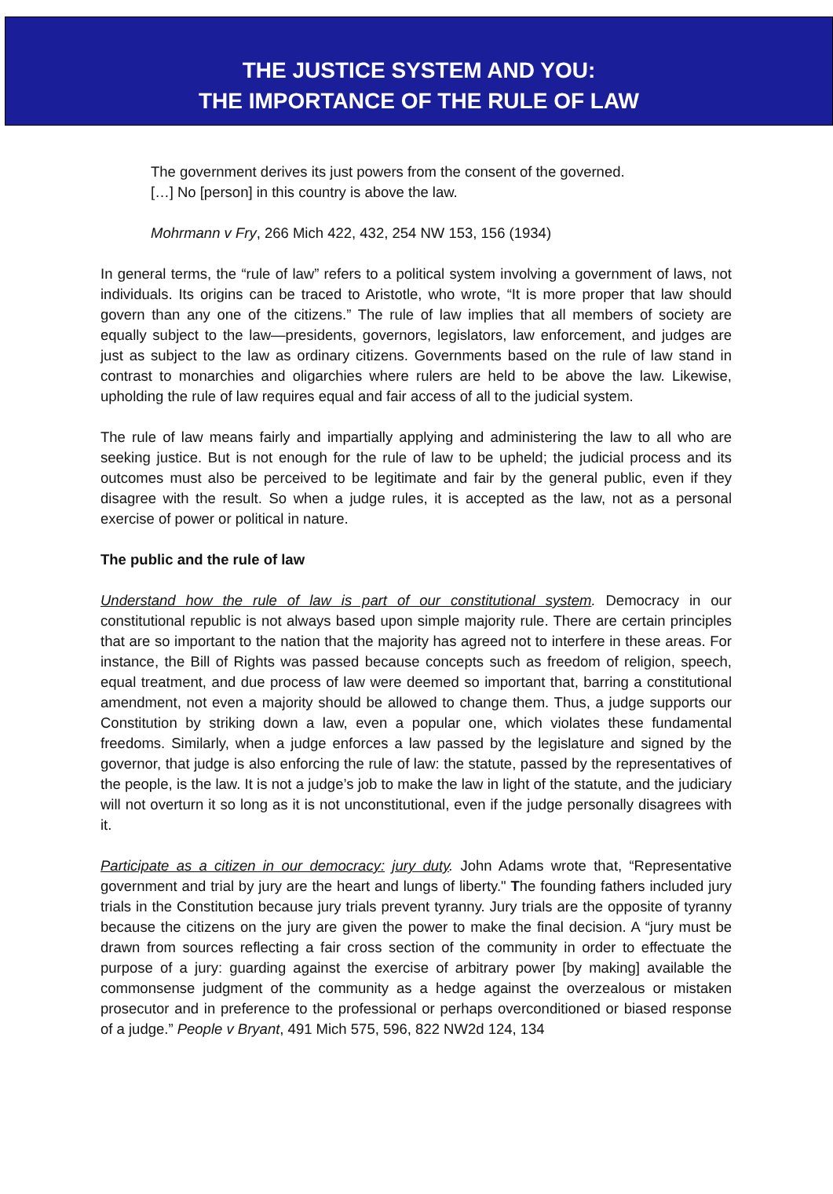THE JUSTICE SYSTEM AND YOU:
THE IMPORTANCE OF THE RULE OF LAW
The government derives its just powers from the consent of the governed.
[…] No [person] in this country is above the law.
Mohrmann v Fry, 266 Mich 422, 432, 254 NW 153, 156 (1934)
In general terms, the “rule of law” refers to a political system involving a government of laws, not individuals. Its origins can be traced to Aristotle, who wrote, “It is more proper that law should govern than any one of the citizens.” The rule of law implies that all members of society are equally subject to the law—presidents, governors, legislators, law enforcement, and judges are just as subject to the law as ordinary citizens. Governments based on the rule of law stand in contrast to monarchies and oligarchies where rulers are held to be above the law. Likewise, upholding the rule of law requires equal and fair access of all to the judicial system.
The rule of law means fairly and impartially applying and administering the law to all who are seeking justice. But is not enough for the rule of law to be upheld; the judicial process and its outcomes must also be perceived to be legitimate and fair by the general public, even if they disagree with the result. So when a judge rules, it is accepted as the law, not as a personal exercise of power or political in nature.
The public and the rule of law
Understand how the rule of law is part of our constitutional system. Democracy in our constitutional republic is not always based upon simple majority rule. There are certain principles that are so important to the nation that the majority has agreed not to interfere in these areas. For instance, the Bill of Rights was passed because concepts such as freedom of religion, speech, equal treatment, and due process of law were deemed so important that, barring a constitutional amendment, not even a majority should be allowed to change them. Thus, a judge supports our Constitution by striking down a law, even a popular one, which violates these fundamental freedoms. Similarly, when a judge enforces a law passed by the legislature and signed by the governor, that judge is also enforcing the rule of law: the statute, passed by the representatives of the people, is the law. It is not a judge’s job to make the law in light of the statute, and the judiciary will not overturn it so long as it is not unconstitutional, even if the judge personally disagrees with it.
Participate as a citizen in our democracy: jury duty. John Adams wrote that, “Representative government and trial by jury are the heart and lungs of liberty." The founding fathers included jury trials in the Constitution because jury trials prevent tyranny. Jury trials are the opposite of tyranny because the citizens on the jury are given the power to make the final decision. A “jury must be drawn from sources reflecting a fair cross section of the community in order to effectuate the purpose of a jury: guarding against the exercise of arbitrary power [by making] available the commonsense judgment of the community as a hedge against the overzealous or mistaken prosecutor and in preference to the professional or perhaps overconditioned or biased response of a judge.” People v Bryant, 491 Mich 575, 596, 822 NW2d 124, 134